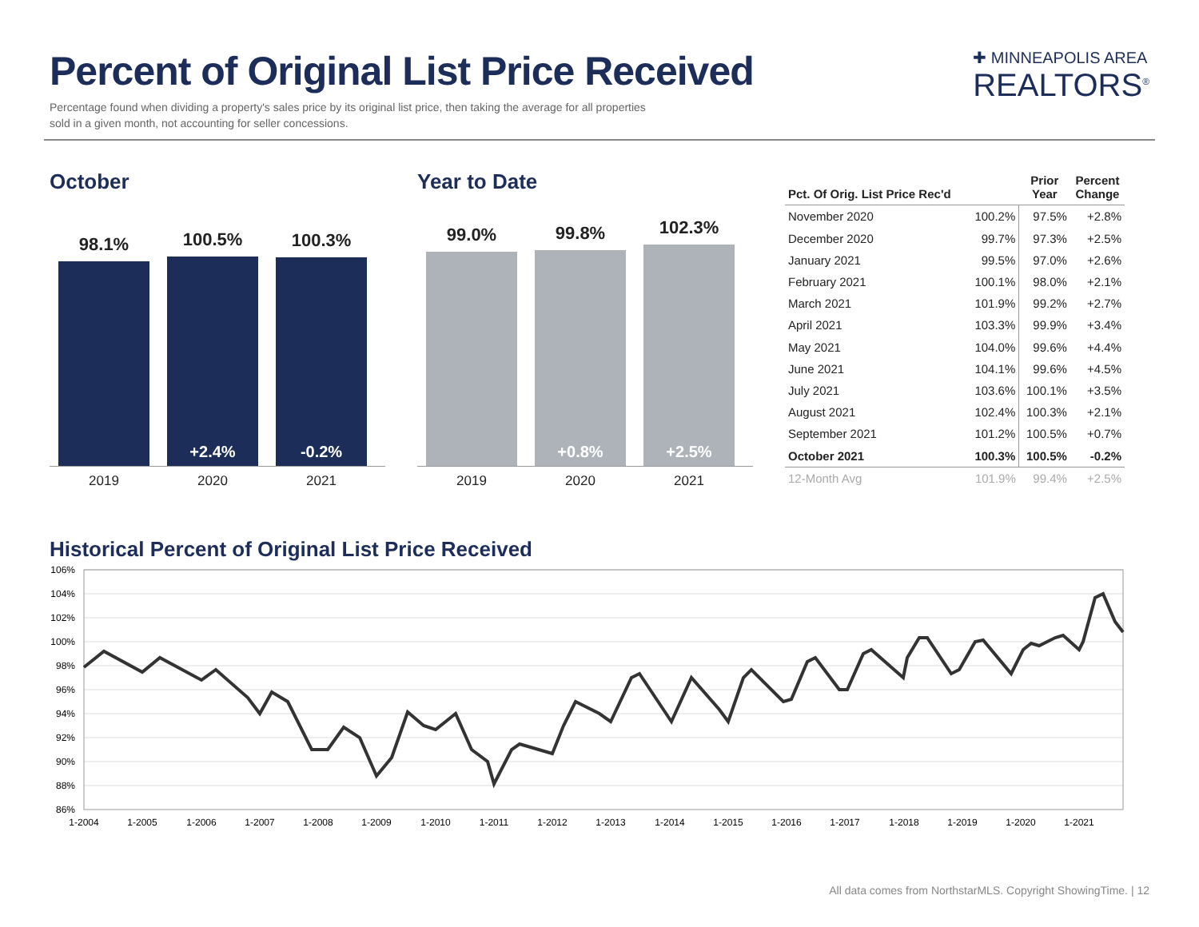Percent of Original List Price Received
Percentage found when dividing a property's sales price by its original list price, then taking the average for all properties sold in a given month, not accounting for seller concessions.
✚ MINNEAPOLIS AREA
REALTORS<sup>®</sup>
October
98.1%
100.5%
+2.4%
100.3%
-0.2%
2019 2020 2021
Year to Date
99.0%
99.8%
+0.8%
102.3%
+2.5%
2019 2020 2021
| Pct. Of Orig. List Price Rec'd | | Prior Year | Percent Change |
| --- | --- | --- | --- |
| November 2020 | 100.2% | 97.5% | +2.8% |
| December 2020 | 99.7% | 97.3% | +2.5% |
| January 2021 | 99.5% | 97.0% | +2.6% |
| February 2021 | 100.1% | 98.0% | +2.1% |
| March 2021 | 101.9% | 99.2% | +2.7% |
| April 2021 | 103.3% | 99.9% | +3.4% |
| May 2021 | 104.0% | 99.6% | +4.4% |
| June 2021 | 104.1% | 99.6% | +4.5% |
| July 2021 | 103.6% | 100.1% | +3.5% |
| August 2021 | 102.4% | 100.3% | +2.1% |
| September 2021 | 101.2% | 100.5% | +0.7% |
| October 2021 | 100.3% | 100.5% | -0.2% |
| 12-Month Avg | 101.9% | 99.4% | +2.5% |
Historical Percent of Original List Price Received
106%
104%
102%
100%
98%
96%
94%
92%
90%
88%
86%
1-2004
1-2005
1-2006
1-2007
1-2008
1-2009
1-2010
1-2011
1-2012
1-2013
1-2014
1-2015
1-2016
1-2017
1-2018
1-2019
1-2020
1-2021
All data comes from NorthstarMLS. Copyright ShowingTime. | 12